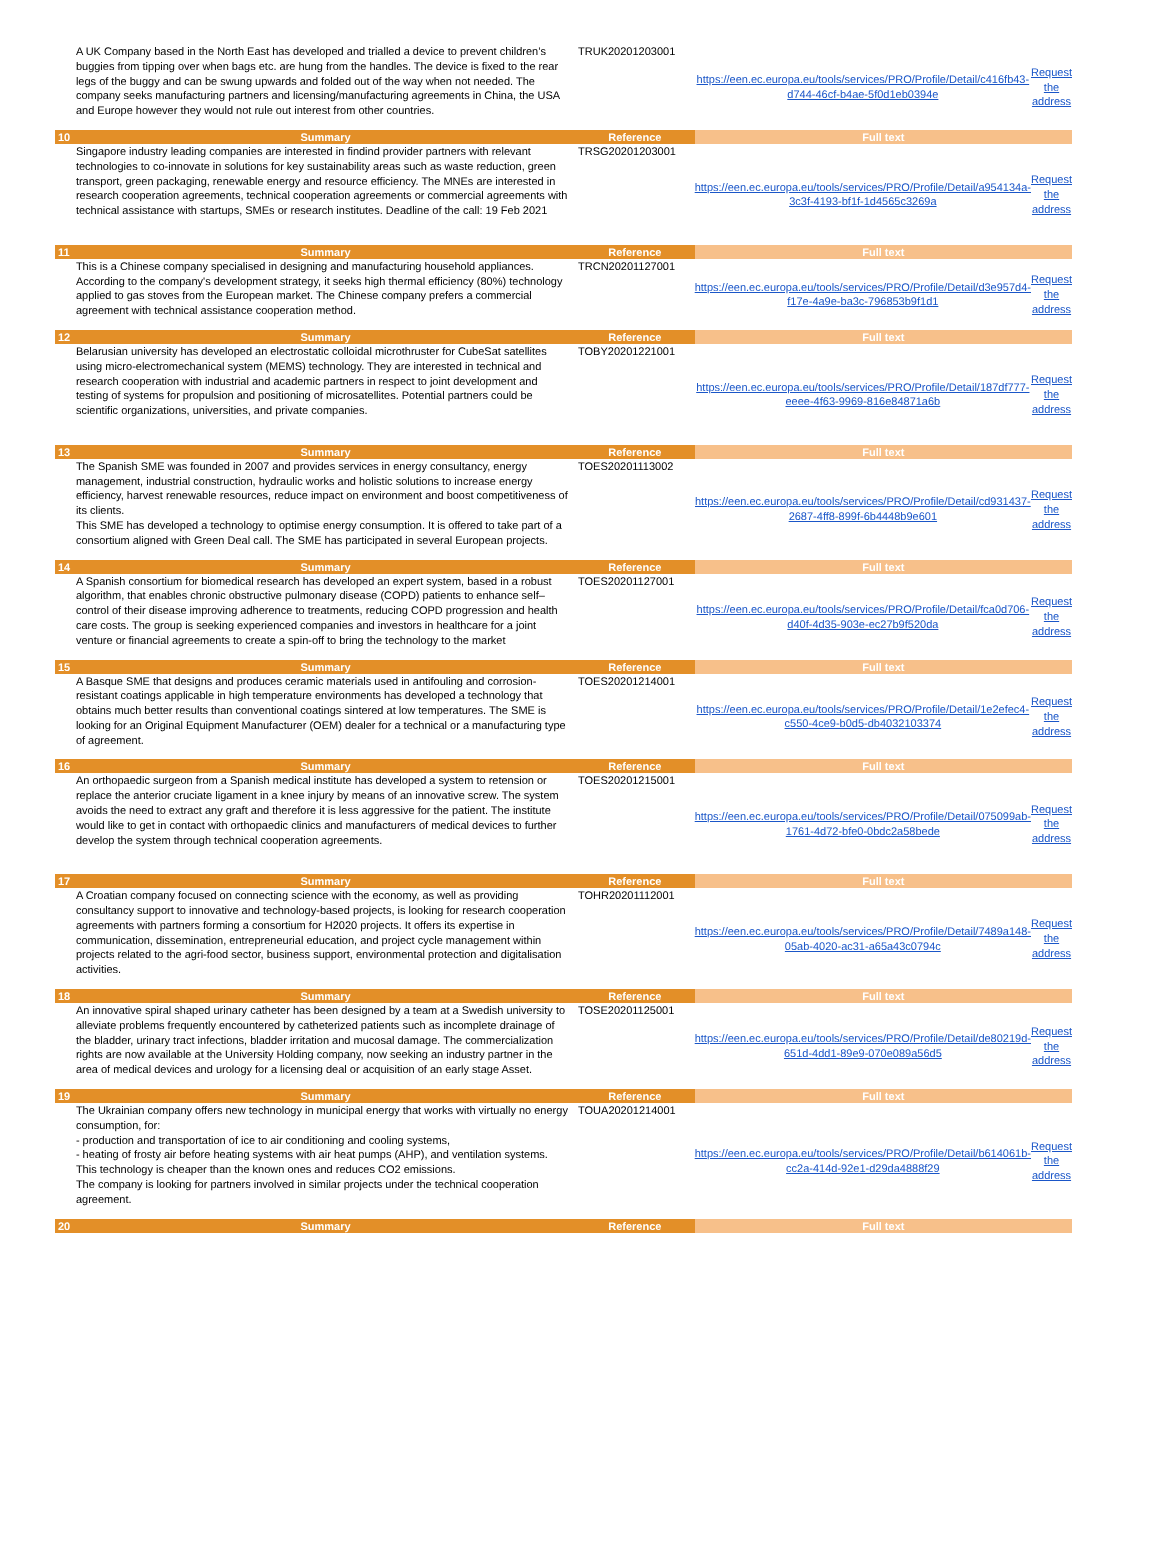| | A UK Company based in the North East has developed and trialled a device to prevent children’s buggies from tipping over when bags etc. are hung from the handles. The device is fixed to the rear legs of the buggy and can be swung upwards and folded out of the way when not needed. The company seeks manufacturing partners and licensing/manufacturing agreements in China, the USA and Europe however they would not rule out interest from other countries. | TRUK20201203001 | https://een.ec.europa.eu/tools/services/PRO/Profile/Detail/c416fb43-d744-46cf-b4ae-5f0d1eb0394e | Request the address |
| 10 | Summary | Reference | Full text | |
| | Singapore industry leading companies are interested in findind provider partners with relevant technologies to co-innovate in solutions for key sustainability areas such as waste reduction, green transport, green packaging, renewable energy and resource efficiency. The MNEs are interested in research cooperation agreements, technical cooperation agreements or commercial agreements with technical assistance with startups, SMEs or research institutes. Deadline of the call: 19 Feb 2021 | TRSG20201203001 | https://een.ec.europa.eu/tools/services/PRO/Profile/Detail/a954134a-3c3f-4193-bf1f-1d4565c3269a | Request the address |
| 11 | Summary | Reference | Full text | |
| | This is a Chinese company specialised in designing and manufacturing household appliances. According to the company's development strategy, it seeks high thermal efficiency (80%) technology applied to gas stoves from the European market. The Chinese company prefers a commercial agreement with technical assistance cooperation method. | TRCN20201127001 | https://een.ec.europa.eu/tools/services/PRO/Profile/Detail/d3e957d4-f17e-4a9e-ba3c-796853b9f1d1 | Request the address |
| 12 | Summary | Reference | Full text | |
| | Belarusian university has developed an electrostatic colloidal microthruster for CubeSat satellites using micro-electromechanical system (MEMS) technology. They are interested in technical and research cooperation with industrial and academic partners in respect to joint development and testing of systems for propulsion and positioning of microsatellites. Potential partners could be scientific organizations, universities, and private companies. | TOBY20201221001 | https://een.ec.europa.eu/tools/services/PRO/Profile/Detail/187df777-eeee-4f63-9969-816e84871a6b | Request the address |
| 13 | Summary | Reference | Full text | |
| | The Spanish SME was founded in 2007 and provides services in energy consultancy, energy management, industrial construction, hydraulic works and holistic solutions to increase energy efficiency, harvest renewable resources, reduce impact on environment and boost competitiveness of its clients. This SME has developed a technology to optimise energy consumption. It is offered to take part of a consortium aligned with Green Deal call. The SME has participated in several European projects. | TOES20201113002 | https://een.ec.europa.eu/tools/services/PRO/Profile/Detail/cd931437-2687-4ff8-899f-6b4448b9e601 | Request the address |
| 14 | Summary | Reference | Full text | |
| | A Spanish consortium for biomedical research has developed an expert system, based in a robust algorithm, that enables chronic obstructive pulmonary disease (COPD) patients to enhance self–control of their disease improving adherence to treatments, reducing COPD progression and health care costs. The group is seeking experienced companies and investors in healthcare for a joint venture or financial agreements to create a spin-off to bring the technology to the market | TOES20201127001 | https://een.ec.europa.eu/tools/services/PRO/Profile/Detail/fca0d706-d40f-4d35-903e-ec27b9f520da | Request the address |
| 15 | Summary | Reference | Full text | |
| | A Basque SME that designs and produces ceramic materials used in antifouling and corrosion-resistant coatings applicable in high temperature environments has developed a technology that obtains much better results than conventional coatings sintered at low temperatures. The SME is looking for an Original Equipment Manufacturer (OEM) dealer for a technical or a manufacturing type of agreement. | TOES20201214001 | https://een.ec.europa.eu/tools/services/PRO/Profile/Detail/1e2efec4-c550-4ce9-b0d5-db4032103374 | Request the address |
| 16 | Summary | Reference | Full text | |
| | An orthopaedic surgeon from a Spanish medical institute has developed a system to retension or replace the anterior cruciate ligament in a knee injury by means of an innovative screw. The system avoids the need to extract any graft and therefore it is less aggressive for the patient. The institute would like to get in contact with orthopaedic clinics and manufacturers of medical devices to further develop the system through technical cooperation agreements. | TOES20201215001 | https://een.ec.europa.eu/tools/services/PRO/Profile/Detail/075099ab-1761-4d72-bfe0-0bdc2a58bede | Request the address |
| 17 | Summary | Reference | Full text | |
| | A Croatian company focused on connecting science with the economy, as well as providing consultancy support to innovative and technology-based projects, is looking for research cooperation agreements with partners forming a consortium for H2020 projects. It offers its expertise in communication, dissemination, entrepreneurial education, and project cycle management within projects related to the agri-food sector, business support, environmental protection and digitalisation activities. | TOHR20201112001 | https://een.ec.europa.eu/tools/services/PRO/Profile/Detail/7489a148-05ab-4020-ac31-a65a43c0794c | Request the address |
| 18 | Summary | Reference | Full text | |
| | An innovative spiral shaped urinary catheter has been designed by a team at a Swedish university to alleviate problems frequently encountered by catheterized patients such as incomplete drainage of the bladder, urinary tract infections, bladder irritation and mucosal damage. The commercialization rights are now available at the University Holding company, now seeking an industry partner in the area of medical devices and urology for a licensing deal or acquisition of an early stage Asset. | TOSE20201125001 | https://een.ec.europa.eu/tools/services/PRO/Profile/Detail/de80219d-651d-4dd1-89e9-070e089a56d5 | Request the address |
| 19 | Summary | Reference | Full text | |
| | The Ukrainian company offers new technology in municipal energy that works with virtually no energy consumption, for: - production and transportation of ice to air conditioning and cooling systems, - heating of frosty air before heating systems with air heat pumps (AHP), and ventilation systems. This technology is cheaper than the known ones and reduces CO2 emissions. The company is looking for partners involved in similar projects under the technical cooperation agreement. | TOUA20201214001 | https://een.ec.europa.eu/tools/services/PRO/Profile/Detail/b614061b-cc2a-414d-92e1-d29da4888f29 | Request the address |
| 20 | Summary | Reference | Full text | |